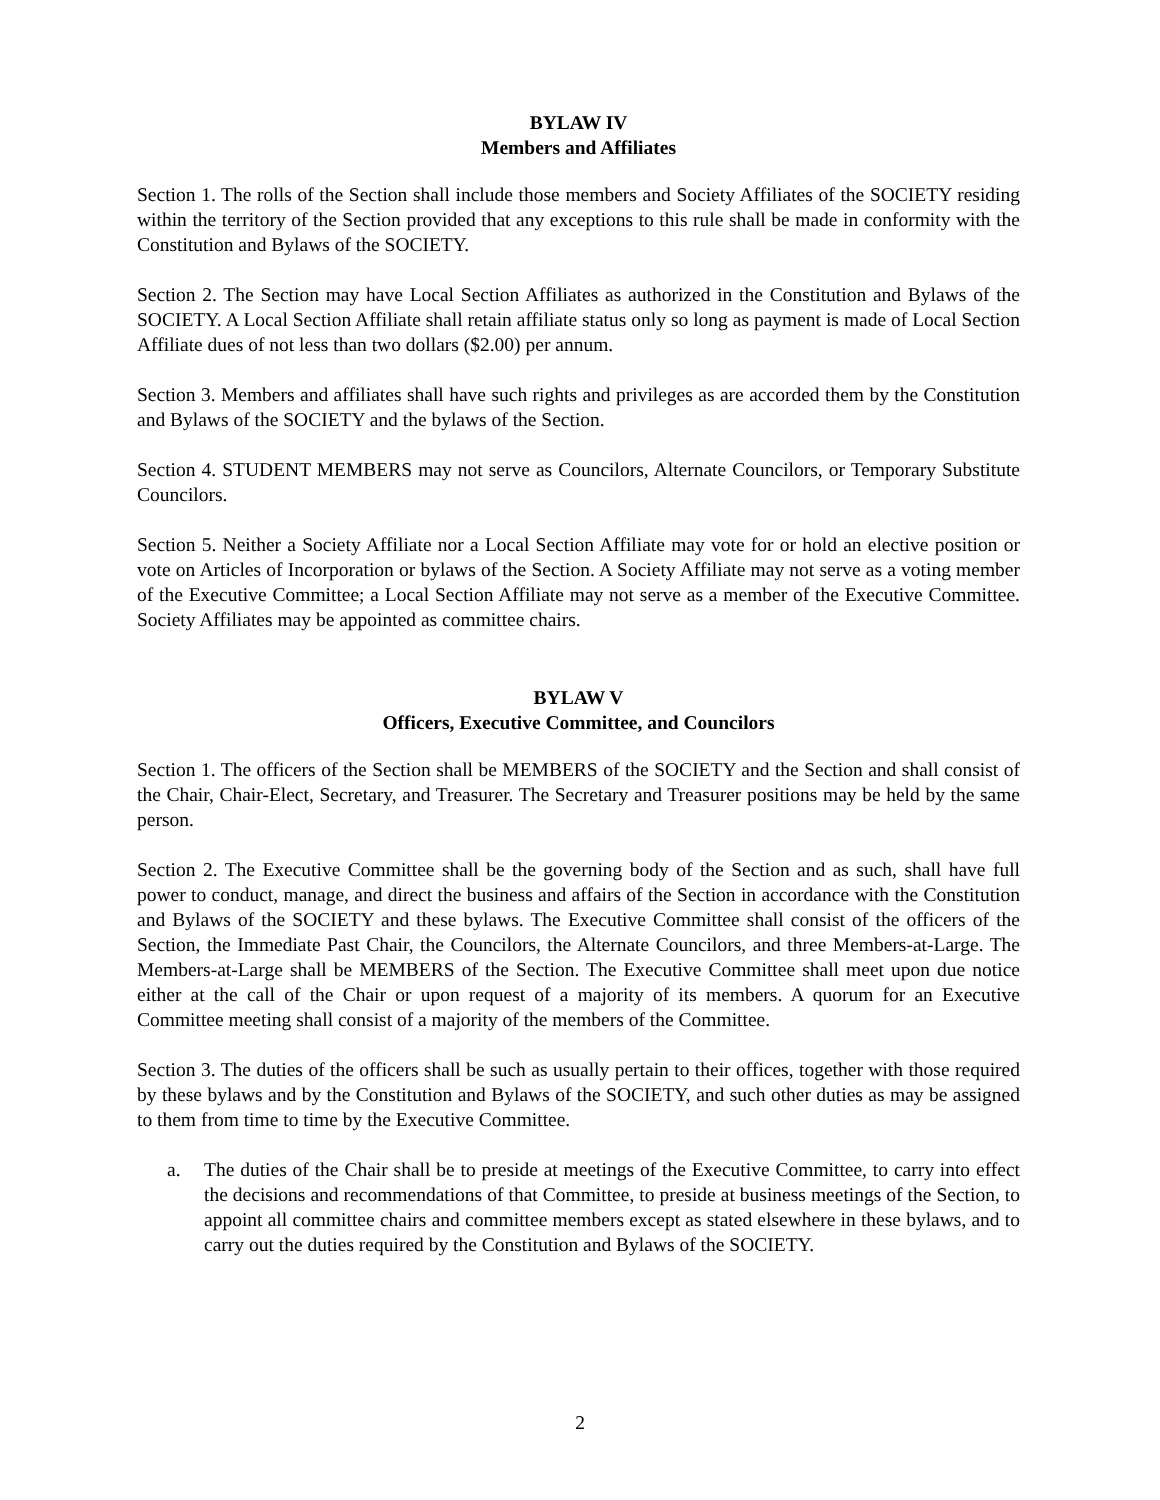BYLAW IV
Members and Affiliates
Section 1. The rolls of the Section shall include those members and Society Affiliates of the SOCIETY residing within the territory of the Section provided that any exceptions to this rule shall be made in conformity with the Constitution and Bylaws of the SOCIETY.
Section 2. The Section may have Local Section Affiliates as authorized in the Constitution and Bylaws of the SOCIETY. A Local Section Affiliate shall retain affiliate status only so long as payment is made of Local Section Affiliate dues of not less than two dollars ($2.00) per annum.
Section 3. Members and affiliates shall have such rights and privileges as are accorded them by the Constitution and Bylaws of the SOCIETY and the bylaws of the Section.
Section 4. STUDENT MEMBERS may not serve as Councilors, Alternate Councilors, or Temporary Substitute Councilors.
Section 5. Neither a Society Affiliate nor a Local Section Affiliate may vote for or hold an elective position or vote on Articles of Incorporation or bylaws of the Section. A Society Affiliate may not serve as a voting member of the Executive Committee; a Local Section Affiliate may not serve as a member of the Executive Committee. Society Affiliates may be appointed as committee chairs.
BYLAW V
Officers, Executive Committee, and Councilors
Section 1. The officers of the Section shall be MEMBERS of the SOCIETY and the Section and shall consist of the Chair, Chair-Elect, Secretary, and Treasurer. The Secretary and Treasurer positions may be held by the same person.
Section 2. The Executive Committee shall be the governing body of the Section and as such, shall have full power to conduct, manage, and direct the business and affairs of the Section in accordance with the Constitution and Bylaws of the SOCIETY and these bylaws. The Executive Committee shall consist of the officers of the Section, the Immediate Past Chair, the Councilors, the Alternate Councilors, and three Members-at-Large. The Members-at-Large shall be MEMBERS of the Section. The Executive Committee shall meet upon due notice either at the call of the Chair or upon request of a majority of its members. A quorum for an Executive Committee meeting shall consist of a majority of the members of the Committee.
Section 3. The duties of the officers shall be such as usually pertain to their offices, together with those required by these bylaws and by the Constitution and Bylaws of the SOCIETY, and such other duties as may be assigned to them from time to time by the Executive Committee.
a. The duties of the Chair shall be to preside at meetings of the Executive Committee, to carry into effect the decisions and recommendations of that Committee, to preside at business meetings of the Section, to appoint all committee chairs and committee members except as stated elsewhere in these bylaws, and to carry out the duties required by the Constitution and Bylaws of the SOCIETY.
2